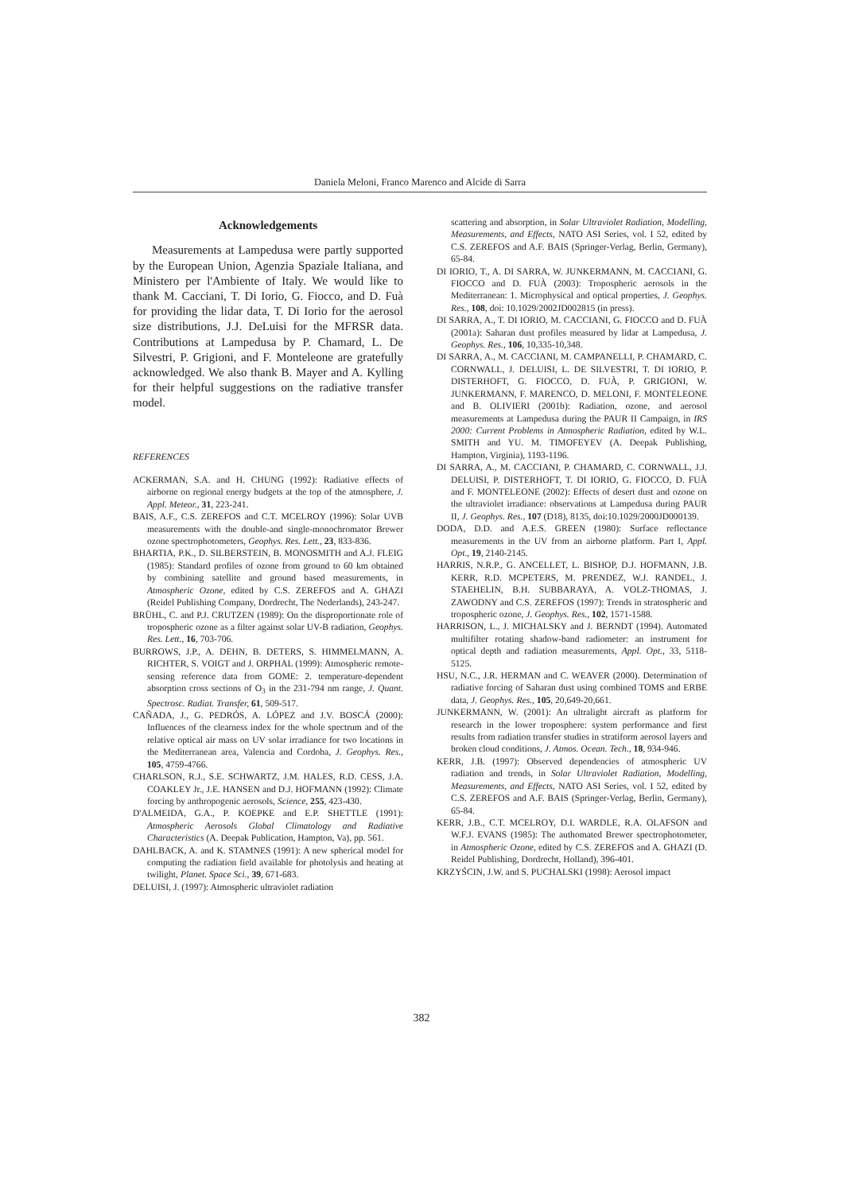Daniela Meloni, Franco Marenco and Alcide di Sarra
Acknowledgements
Measurements at Lampedusa were partly supported by the European Union, Agenzia Spaziale Italiana, and Ministero per l'Ambiente of Italy. We would like to thank M. Cacciani, T. Di Iorio, G. Fiocco, and D. Fuà for providing the lidar data, T. Di Iorio for the aerosol size distributions, J.J. DeLuisi for the MFRSR data. Contributions at Lampedusa by P. Chamard, L. De Silvestri, P. Grigioni, and F. Monteleone are gratefully acknowledged. We also thank B. Mayer and A. Kylling for their helpful suggestions on the radiative transfer model.
REFERENCES
ACKERMAN, S.A. and H. CHUNG (1992): Radiative effects of airborne on regional energy budgets at the top of the atmosphere, J. Appl. Meteor., 31, 223-241.
BAIS, A.F., C.S. ZEREFOS and C.T. MCELROY (1996): Solar UVB measurements with the double-and single-monochromator Brewer ozone spectrophotometers, Geophys. Res. Lett., 23, 833-836.
BHARTIA, P.K., D. SILBERSTEIN, B. MONOSMITH and A.J. FLEIG (1985): Standard profiles of ozone from ground to 60 km obtained by combining satellite and ground based measurements, in Atmospheric Ozone, edited by C.S. ZEREFOS and A. GHAZI (Reidel Publishing Company, Dordrecht, The Nederlands), 243-247.
BRÜHL, C. and P.J. CRUTZEN (1989): On the disproportionate role of tropospheric ozone as a filter against solar UV-B radiation, Geophys. Res. Lett., 16, 703-706.
BURROWS, J.P., A. DEHN, B. DETERS, S. HIMMELMANN, A. RICHTER, S. VOIGT and J. ORPHAL (1999): Atmospheric remote-sensing reference data from GOME: 2. temperature-dependent absorption cross sections of O<sub>3</sub> in the 231-794 nm range, J. Quant. Spectrosc. Radiat. Transfer, 61, 509-517.
CAÑADA, J., G. PEDRÓS, A. LÓPEZ and J.V. BOSCÁ (2000): Influences of the clearness index for the whole spectrum and of the relative optical air mass on UV solar irradiance for two locations in the Mediterranean area, Valencia and Cordoba, J. Geophys. Res., 105, 4759-4766.
CHARLSON, R.J., S.E. SCHWARTZ, J.M. HALES, R.D. CESS, J.A. COAKLEY Jr., J.E. HANSEN and D.J. HOFMANN (1992): Climate forcing by anthropogenic aerosols, Science, 255, 423-430.
D'ALMEIDA, G.A., P. KOEPKE and E.P. SHETTLE (1991): Atmospheric Aerosols Global Climatology and Radiative Characteristics (A. Deepak Publication, Hampton, Va), pp. 561.
DAHLBACK, A. and K. STAMNES (1991): A new spherical model for computing the radiation field available for photolysis and heating at twilight, Planet. Space Sci., 39, 671-683.
DELUISI, J. (1997): Atmospheric ultraviolet radiation
scattering and absorption, in Solar Ultraviolet Radiation, Modelling, Measurements, and Effects, NATO ASI Series, vol. I 52, edited by C.S. ZEREFOS and A.F. BAIS (Springer-Verlag, Berlin, Germany), 65-84.
DI IORIO, T., A. DI SARRA, W. JUNKERMANN, M. CACCIANI, G. FIOCCO and D. FUÀ (2003): Tropospheric aerosols in the Mediterranean: 1. Microphysical and optical properties, J. Geophys. Res., 108, doi: 10.1029/2002JD002815 (in press).
DI SARRA, A., T. DI IORIO, M. CACCIANI, G. FIOCCO and D. FUÀ (2001a): Saharan dust profiles measured by lidar at Lampedusa, J. Geophys. Res., 106, 10,335-10,348.
DI SARRA, A., M. CACCIANI, M. CAMPANELLI, P. CHAMARD, C. CORNWALL, J. DELUISI, L. DE SILVESTRI, T. DI IORIO, P. DISTERHOFT, G. FIOCCO, D. FUÀ, P. GRIGIONI, W. JUNKERMANN, F. MARENCO, D. MELONI, F. MONTELEONE and B. OLIVIERI (2001b): Radiation, ozone, and aerosol measurements at Lampedusa during the PAUR II Campaign, in IRS 2000: Current Problems in Atmospheric Radiation, edited by W.L. SMITH and YU. M. TIMOFEYEV (A. Deepak Publishing, Hampton, Virginia), 1193-1196.
DI SARRA, A., M. CACCIANI, P. CHAMARD, C. CORNWALL, J.J. DELUISI, P. DISTERHOFT, T. DI IORIO, G. FIOCCO, D. FUÀ and F. MONTELEONE (2002): Effects of desert dust and ozone on the ultraviolet irradiance: observations at Lampedusa during PAUR II, J. Geophys. Res., 107 (D18), 8135, doi:10.1029/2000JD000139.
DODA, D.D. and A.E.S. GREEN (1980): Surface reflectance measurements in the UV from an airborne platform. Part I, Appl. Opt., 19, 2140-2145.
HARRIS, N.R.P., G. ANCELLET, L. BISHOP, D.J. HOFMANN, J.B. KERR, R.D. MCPETERS, M. PRENDEZ, W.J. RANDEL, J. STAEHELIN, B.H. SUBBARAYA, A. VOLZ-THOMAS, J. ZAWODNY and C.S. ZEREFOS (1997): Trends in stratospheric and tropospheric ozone, J. Geophys. Res., 102, 1571-1588.
HARRISON, L., J. MICHALSKY and J. BERNDT (1994). Automated multifilter rotating shadow-band radiometer: an instrument for optical depth and radiation measurements, Appl. Opt., 33, 5118-5125.
HSU, N.C., J.R. HERMAN and C. WEAVER (2000). Determination of radiative forcing of Saharan dust using combined TOMS and ERBE data, J. Geophys. Res., 105, 20,649-20,661.
JUNKERMANN, W. (2001): An ultralight aircraft as platform for research in the lower troposphere: system performance and first results from radiation transfer studies in stratiform aerosol layers and broken cloud conditions, J. Atmos. Ocean. Tech., 18, 934-946.
KERR, J.B. (1997): Observed dependencies of atmospheric UV radiation and trends, in Solar Ultraviolet Radiation, Modelling, Measurements, and Effects, NATO ASI Series, vol. I 52, edited by C.S. ZEREFOS and A.F. BAIS (Springer-Verlag, Berlin, Germany), 65-84.
KERR, J.B., C.T. MCELROY, D.I. WARDLE, R.A. OLAFSON and W.F.J. EVANS (1985): The authomated Brewer spectrophotometer, in Atmospheric Ozone, edited by C.S. ZEREFOS and A. GHAZI (D. Reidel Publishing, Dordrecht, Holland), 396-401.
KRZYŚCIN, J.W. and S. PUCHALSKI (1998): Aerosol impact
382